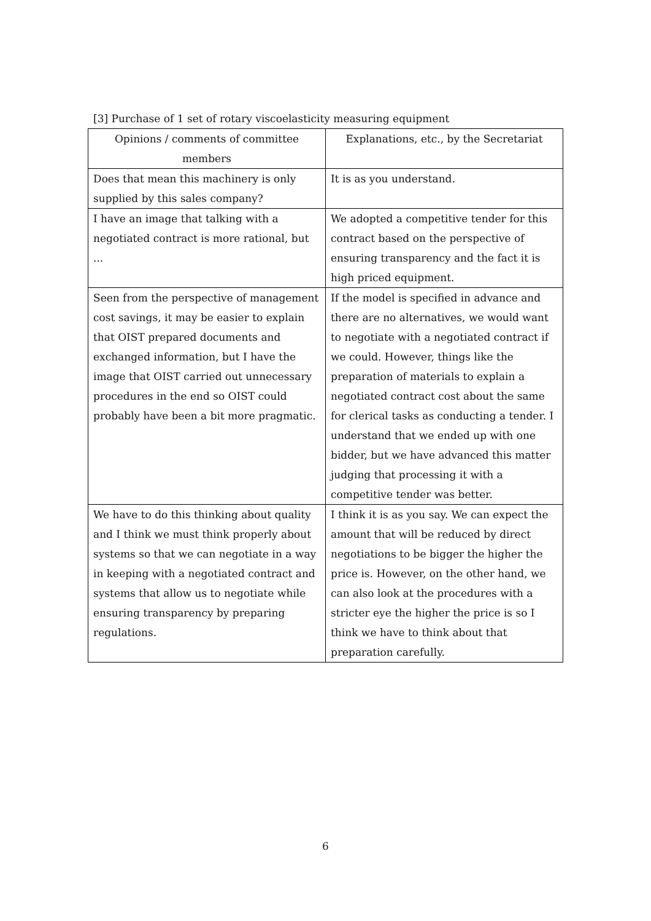[3] Purchase of 1 set of rotary viscoelasticity measuring equipment
| Opinions / comments of committee members | Explanations, etc., by the Secretariat |
| --- | --- |
| Does that mean this machinery is only supplied by this sales company? | It is as you understand. |
| I have an image that talking with a negotiated contract is more rational, but ... | We adopted a competitive tender for this contract based on the perspective of ensuring transparency and the fact it is high priced equipment. |
| Seen from the perspective of management cost savings, it may be easier to explain that OIST prepared documents and exchanged information, but I have the image that OIST carried out unnecessary procedures in the end so OIST could probably have been a bit more pragmatic. | If the model is specified in advance and there are no alternatives, we would want to negotiate with a negotiated contract if we could. However, things like the preparation of materials to explain a negotiated contract cost about the same for clerical tasks as conducting a tender. I understand that we ended up with one bidder, but we have advanced this matter judging that processing it with a competitive tender was better. |
| We have to do this thinking about quality and I think we must think properly about systems so that we can negotiate in a way in keeping with a negotiated contract and systems that allow us to negotiate while ensuring transparency by preparing regulations. | I think it is as you say. We can expect the amount that will be reduced by direct negotiations to be bigger the higher the price is. However, on the other hand, we can also look at the procedures with a stricter eye the higher the price is so I think we have to think about that preparation carefully. |
6